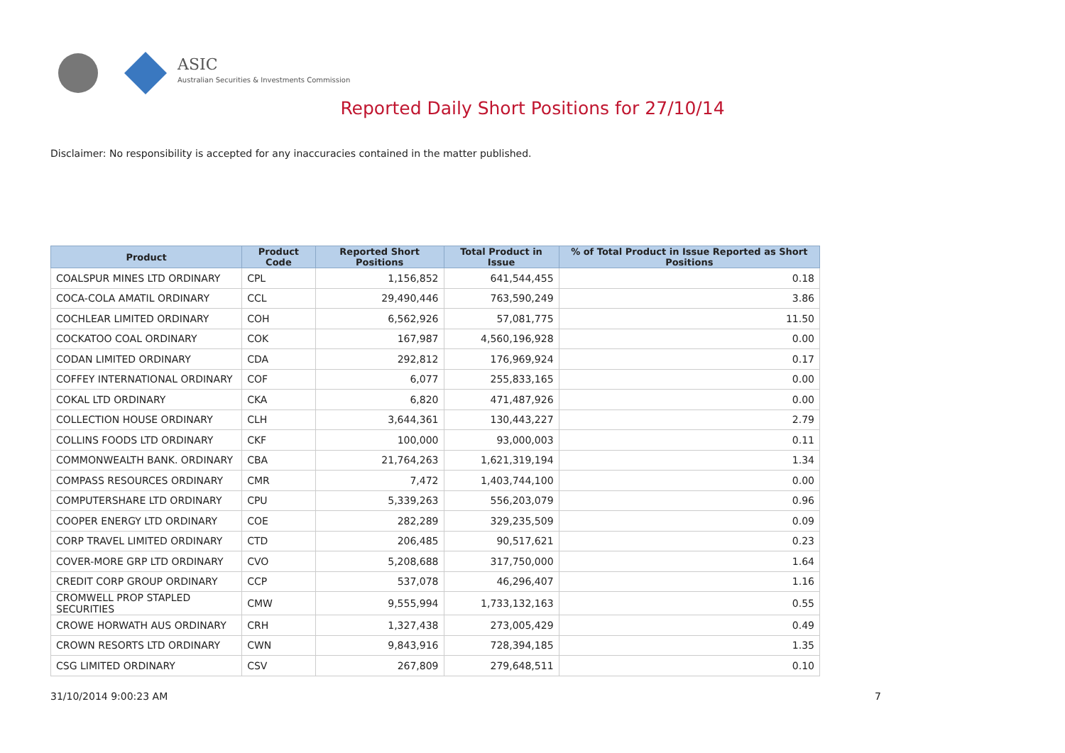ASIC
Australian Securities & Investments Commission
Reported Daily Short Positions for 27/10/14
Disclaimer: No responsibility is accepted for any inaccuracies contained in the matter published.
| Product | Product Code | Reported Short Positions | Total Product in Issue | % of Total Product in Issue Reported as Short Positions |
| --- | --- | --- | --- | --- |
| COALSPUR MINES LTD ORDINARY | CPL | 1,156,852 | 641,544,455 | 0.18 |
| COCA-COLA AMATIL ORDINARY | CCL | 29,490,446 | 763,590,249 | 3.86 |
| COCHLEAR LIMITED ORDINARY | COH | 6,562,926 | 57,081,775 | 11.50 |
| COCKATOO COAL ORDINARY | COK | 167,987 | 4,560,196,928 | 0.00 |
| CODAN LIMITED ORDINARY | CDA | 292,812 | 176,969,924 | 0.17 |
| COFFEY INTERNATIONAL ORDINARY | COF | 6,077 | 255,833,165 | 0.00 |
| COKAL LTD ORDINARY | CKA | 6,820 | 471,487,926 | 0.00 |
| COLLECTION HOUSE ORDINARY | CLH | 3,644,361 | 130,443,227 | 2.79 |
| COLLINS FOODS LTD ORDINARY | CKF | 100,000 | 93,000,003 | 0.11 |
| COMMONWEALTH BANK. ORDINARY | CBA | 21,764,263 | 1,621,319,194 | 1.34 |
| COMPASS RESOURCES ORDINARY | CMR | 7,472 | 1,403,744,100 | 0.00 |
| COMPUTERSHARE LTD ORDINARY | CPU | 5,339,263 | 556,203,079 | 0.96 |
| COOPER ENERGY LTD ORDINARY | COE | 282,289 | 329,235,509 | 0.09 |
| CORP TRAVEL LIMITED ORDINARY | CTD | 206,485 | 90,517,621 | 0.23 |
| COVER-MORE GRP LTD ORDINARY | CVO | 5,208,688 | 317,750,000 | 1.64 |
| CREDIT CORP GROUP ORDINARY | CCP | 537,078 | 46,296,407 | 1.16 |
| CROMWELL PROP STAPLED SECURITIES | CMW | 9,555,994 | 1,733,132,163 | 0.55 |
| CROWE HORWATH AUS ORDINARY | CRH | 1,327,438 | 273,005,429 | 0.49 |
| CROWN RESORTS LTD ORDINARY | CWN | 9,843,916 | 728,394,185 | 1.35 |
| CSG LIMITED ORDINARY | CSV | 267,809 | 279,648,511 | 0.10 |
31/10/2014 9:00:23 AM 7